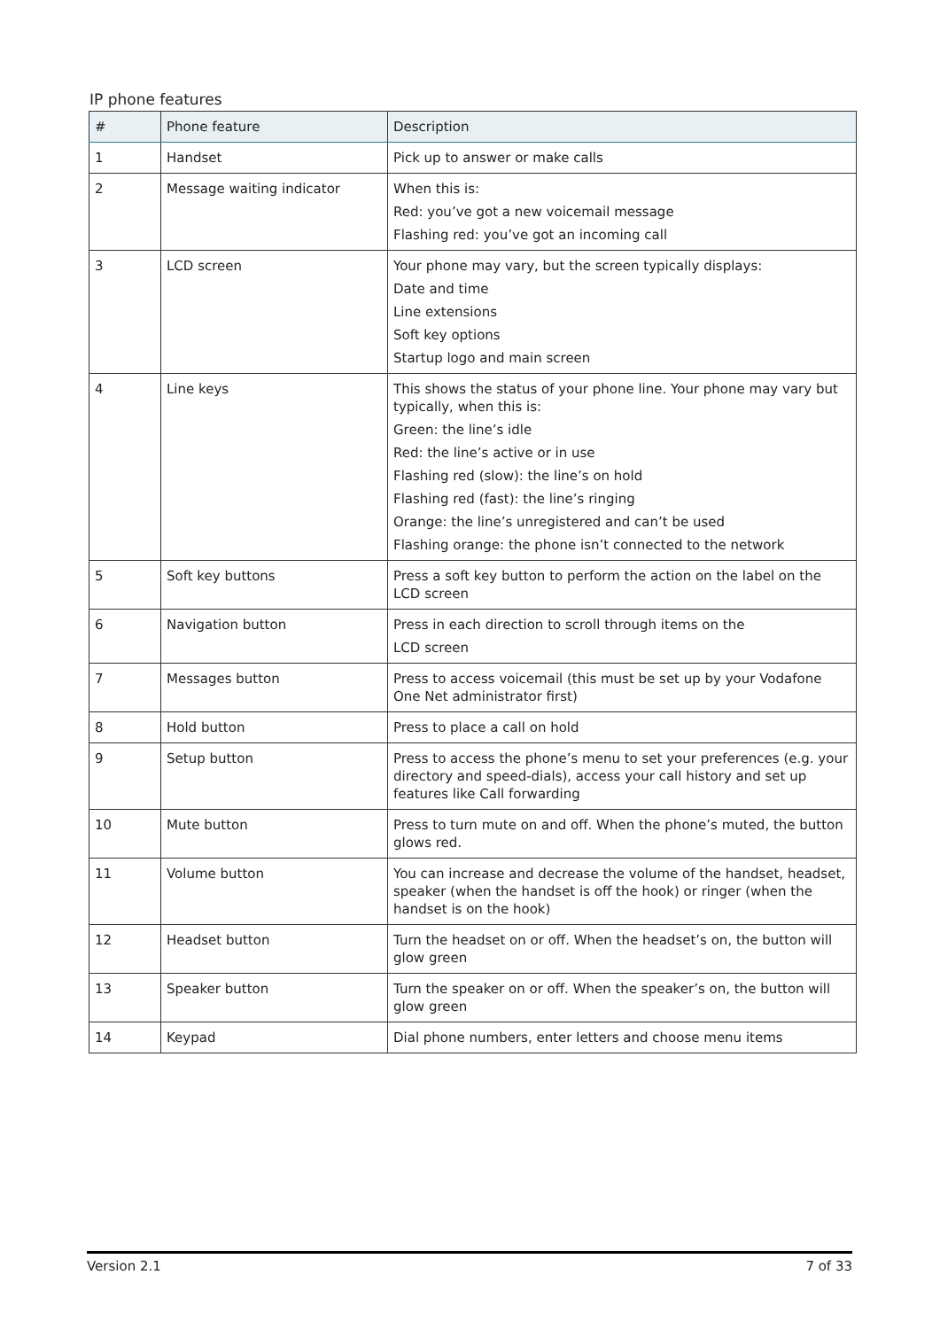IP phone features
| # | Phone feature | Description |
| --- | --- | --- |
| 1 | Handset | Pick up to answer or make calls |
| 2 | Message waiting indicator | When this is: Red: you’ve got a new voicemail message Flashing red: you’ve got an incoming call |
| 3 | LCD screen | Your phone may vary, but the screen typically displays: Date and time Line extensions Soft key options Startup logo and main screen |
| 4 | Line keys | This shows the status of your phone line. Your phone may vary but typically, when this is: Green: the line’s idle Red: the line’s active or in use Flashing red (slow): the line’s on hold Flashing red (fast): the line’s ringing Orange: the line’s unregistered and can’t be used Flashing orange: the phone isn’t connected to the network |
| 5 | Soft key buttons | Press a soft key button to perform the action on the label on the LCD screen |
| 6 | Navigation button | Press in each direction to scroll through items on the LCD screen |
| 7 | Messages button | Press to access voicemail (this must be set up by your Vodafone One Net administrator first) |
| 8 | Hold button | Press to place a call on hold |
| 9 | Setup button | Press to access the phone’s menu to set your preferences (e.g. your directory and speed-dials), access your call history and set up features like Call forwarding |
| 10 | Mute button | Press to turn mute on and off. When the phone’s muted, the button glows red. |
| 11 | Volume button | You can increase and decrease the volume of the handset, headset, speaker (when the handset is off the hook) or ringer (when the handset is on the hook) |
| 12 | Headset button | Turn the headset on or off. When the headset’s on, the button will glow green |
| 13 | Speaker button | Turn the speaker on or off. When the speaker’s on, the button will glow green |
| 14 | Keypad | Dial phone numbers, enter letters and choose menu items |
Version 2.1 7 of 33